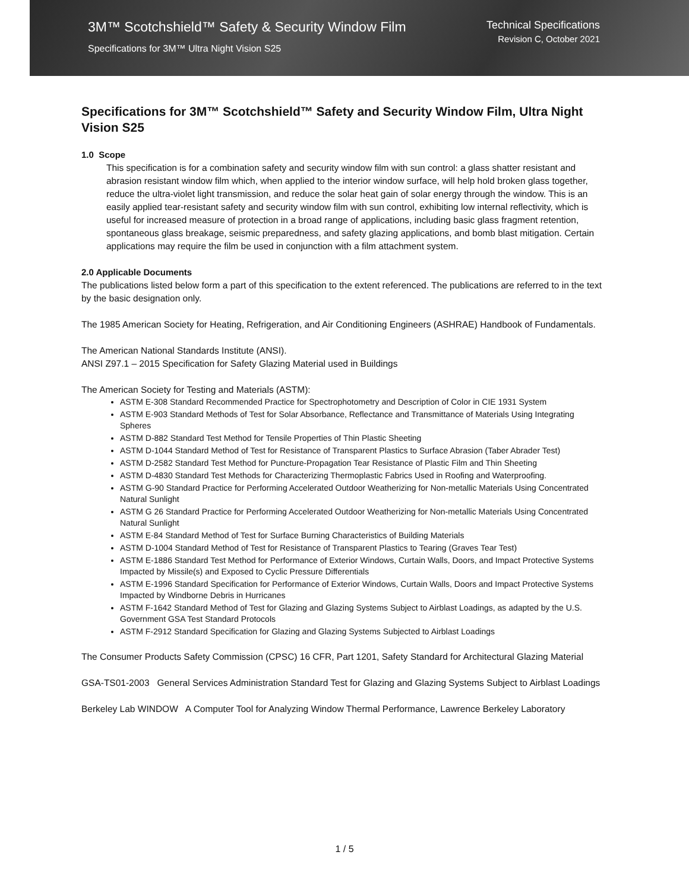3M™ Scotchshield™ Safety & Security Window Film
Specifications for 3M™ Ultra Night Vision S25
Technical Specifications
Revision C, October 2021
Specifications for 3M™ Scotchshield™ Safety and Security Window Film, Ultra Night Vision S25
1.0 Scope
This specification is for a combination safety and security window film with sun control: a glass shatter resistant and abrasion resistant window film which, when applied to the interior window surface, will help hold broken glass together, reduce the ultra-violet light transmission, and reduce the solar heat gain of solar energy through the window. This is an easily applied tear-resistant safety and security window film with sun control, exhibiting low internal reflectivity, which is useful for increased measure of protection in a broad range of applications, including basic glass fragment retention, spontaneous glass breakage, seismic preparedness, and safety glazing applications, and bomb blast mitigation. Certain applications may require the film be used in conjunction with a film attachment system.
2.0 Applicable Documents
The publications listed below form a part of this specification to the extent referenced. The publications are referred to in the text by the basic designation only.
The 1985 American Society for Heating, Refrigeration, and Air Conditioning Engineers (ASHRAE) Handbook of Fundamentals.
The American National Standards Institute (ANSI).
ANSI Z97.1 – 2015 Specification for Safety Glazing Material used in Buildings
The American Society for Testing and Materials (ASTM):
ASTM E-308 Standard Recommended Practice for Spectrophotometry and Description of Color in CIE 1931 System
ASTM E-903 Standard Methods of Test for Solar Absorbance, Reflectance and Transmittance of Materials Using Integrating Spheres
ASTM D-882 Standard Test Method for Tensile Properties of Thin Plastic Sheeting
ASTM D-1044 Standard Method of Test for Resistance of Transparent Plastics to Surface Abrasion (Taber Abrader Test)
ASTM D-2582 Standard Test Method for Puncture-Propagation Tear Resistance of Plastic Film and Thin Sheeting
ASTM D-4830 Standard Test Methods for Characterizing Thermoplastic Fabrics Used in Roofing and Waterproofing.
ASTM G-90 Standard Practice for Performing Accelerated Outdoor Weatherizing for Non-metallic Materials Using Concentrated Natural Sunlight
ASTM G 26 Standard Practice for Performing Accelerated Outdoor Weatherizing for Non-metallic Materials Using Concentrated Natural Sunlight
ASTM E-84 Standard Method of Test for Surface Burning Characteristics of Building Materials
ASTM D-1004 Standard Method of Test for Resistance of Transparent Plastics to Tearing (Graves Tear Test)
ASTM E-1886 Standard Test Method for Performance of Exterior Windows, Curtain Walls, Doors, and Impact Protective Systems Impacted by Missile(s) and Exposed to Cyclic Pressure Differentials
ASTM E-1996 Standard Specification for Performance of Exterior Windows, Curtain Walls, Doors and Impact Protective Systems Impacted by Windborne Debris in Hurricanes
ASTM F-1642 Standard Method of Test for Glazing and Glazing Systems Subject to Airblast Loadings, as adapted by the U.S. Government GSA Test Standard Protocols
ASTM F-2912 Standard Specification for Glazing and Glazing Systems Subjected to Airblast Loadings
The Consumer Products Safety Commission (CPSC) 16 CFR, Part 1201, Safety Standard for Architectural Glazing Material
GSA-TS01-2003 General Services Administration Standard Test for Glazing and Glazing Systems Subject to Airblast Loadings
Berkeley Lab WINDOW A Computer Tool for Analyzing Window Thermal Performance, Lawrence Berkeley Laboratory
1 / 5